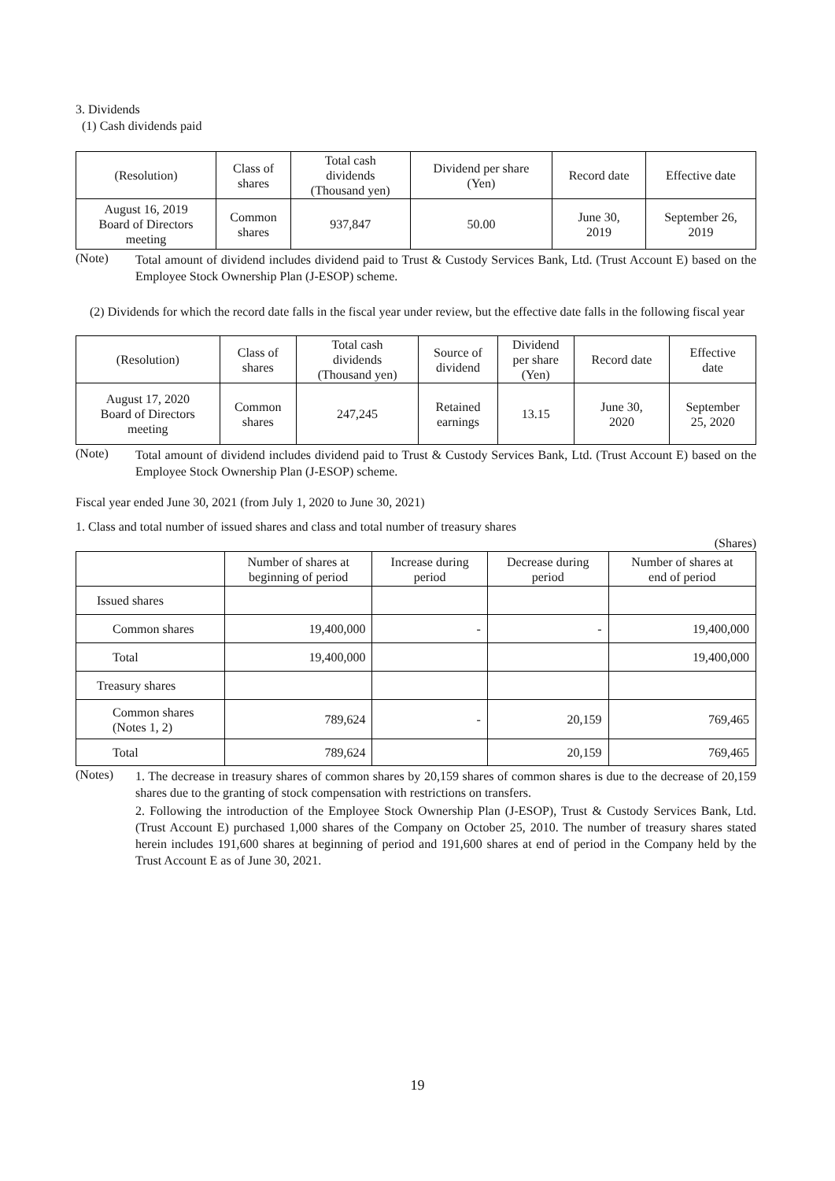3. Dividends
(1) Cash dividends paid
| (Resolution) | Class of shares | Total cash dividends (Thousand yen) | Dividend per share (Yen) | Record date | Effective date |
| --- | --- | --- | --- | --- | --- |
| August 16, 2019 Board of Directors meeting | Common shares | 937,847 | 50.00 | June 30, 2019 | September 26, 2019 |
(Note) Total amount of dividend includes dividend paid to Trust & Custody Services Bank, Ltd. (Trust Account E) based on the Employee Stock Ownership Plan (J-ESOP) scheme.
(2) Dividends for which the record date falls in the fiscal year under review, but the effective date falls in the following fiscal year
| (Resolution) | Class of shares | Total cash dividends (Thousand yen) | Source of dividend | Dividend per share (Yen) | Record date | Effective date |
| --- | --- | --- | --- | --- | --- | --- |
| August 17, 2020 Board of Directors meeting | Common shares | 247,245 | Retained earnings | 13.15 | June 30, 2020 | September 25, 2020 |
(Note) Total amount of dividend includes dividend paid to Trust & Custody Services Bank, Ltd. (Trust Account E) based on the Employee Stock Ownership Plan (J-ESOP) scheme.
Fiscal year ended June 30, 2021 (from July 1, 2020 to June 30, 2021)
1. Class and total number of issued shares and class and total number of treasury shares
(Shares)
| | Number of shares at beginning of period | Increase during period | Decrease during period | Number of shares at end of period |
| --- | --- | --- | --- | --- |
| Issued shares | | | | |
| Common shares | 19,400,000 | - | - | 19,400,000 |
| Total | 19,400,000 | | | 19,400,000 |
| Treasury shares | | | | |
| Common shares (Notes 1, 2) | 789,624 | - | 20,159 | 769,465 |
| Total | 789,624 | | 20,159 | 769,465 |
(Notes) 1. The decrease in treasury shares of common shares by 20,159 shares of common shares is due to the decrease of 20,159 shares due to the granting of stock compensation with restrictions on transfers.
2. Following the introduction of the Employee Stock Ownership Plan (J-ESOP), Trust & Custody Services Bank, Ltd. (Trust Account E) purchased 1,000 shares of the Company on October 25, 2010. The number of treasury shares stated herein includes 191,600 shares at beginning of period and 191,600 shares at end of period in the Company held by the Trust Account E as of June 30, 2021.
19